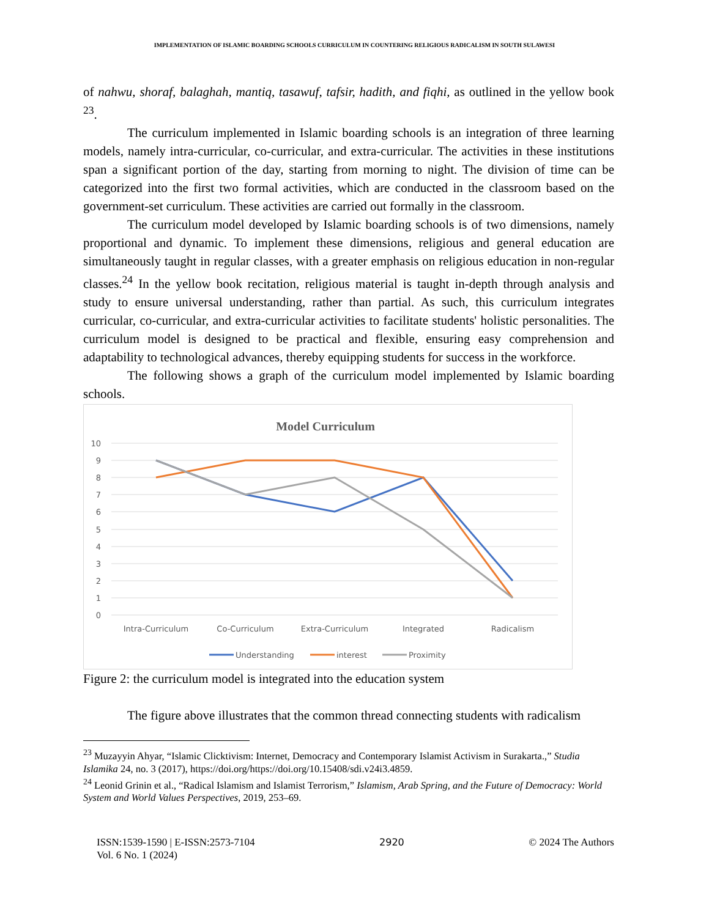IMPLEMENTATION OF ISLAMIC BOARDING SCHOOLS CURRICULUM IN COUNTERING RELIGIOUS RADICALISM IN SOUTH SULAWESI
of nahwu, shoraf, balaghah, mantiq, tasawuf, tafsir, hadith, and fiqhi, as outlined in the yellow book <sup>23</sup>.
The curriculum implemented in Islamic boarding schools is an integration of three learning models, namely intra-curricular, co-curricular, and extra-curricular. The activities in these institutions span a significant portion of the day, starting from morning to night. The division of time can be categorized into the first two formal activities, which are conducted in the classroom based on the government-set curriculum. These activities are carried out formally in the classroom.
The curriculum model developed by Islamic boarding schools is of two dimensions, namely proportional and dynamic. To implement these dimensions, religious and general education are simultaneously taught in regular classes, with a greater emphasis on religious education in non-regular classes.<sup>24</sup> In the yellow book recitation, religious material is taught in-depth through analysis and study to ensure universal understanding, rather than partial. As such, this curriculum integrates curricular, co-curricular, and extra-curricular activities to facilitate students' holistic personalities. The curriculum model is designed to be practical and flexible, ensuring easy comprehension and adaptability to technological advances, thereby equipping students for success in the workforce.
The following shows a graph of the curriculum model implemented by Islamic boarding schools.
Model Curriculum
10
9
8
7
6
5
4
3
2
1
0
Intra-Curriculum
Co-Curriculum
Extra-Curriculum
Integrated
Radicalism
Understanding
interest
Proximity
Figure 2: the curriculum model is integrated into the education system
The figure above illustrates that the common thread connecting students with radicalism
<sup>23</sup> Muzayyin Ahyar, “Islamic Clicktivism: Internet, Democracy and Contemporary Islamist Activism in Surakarta.,” Studia Islamika 24, no. 3 (2017), https://doi.org/https://doi.org/10.15408/sdi.v24i3.4859.
<sup>24</sup> Leonid Grinin et al., “Radical Islamism and Islamist Terrorism,” Islamism, Arab Spring, and the Future of Democracy: World System and World Values Perspectives, 2019, 253–69.
ISSN:1539-1590 | E-ISSN:2573-7104
Vol. 6 No. 1 (2024)
2920 © 2024 The Authors